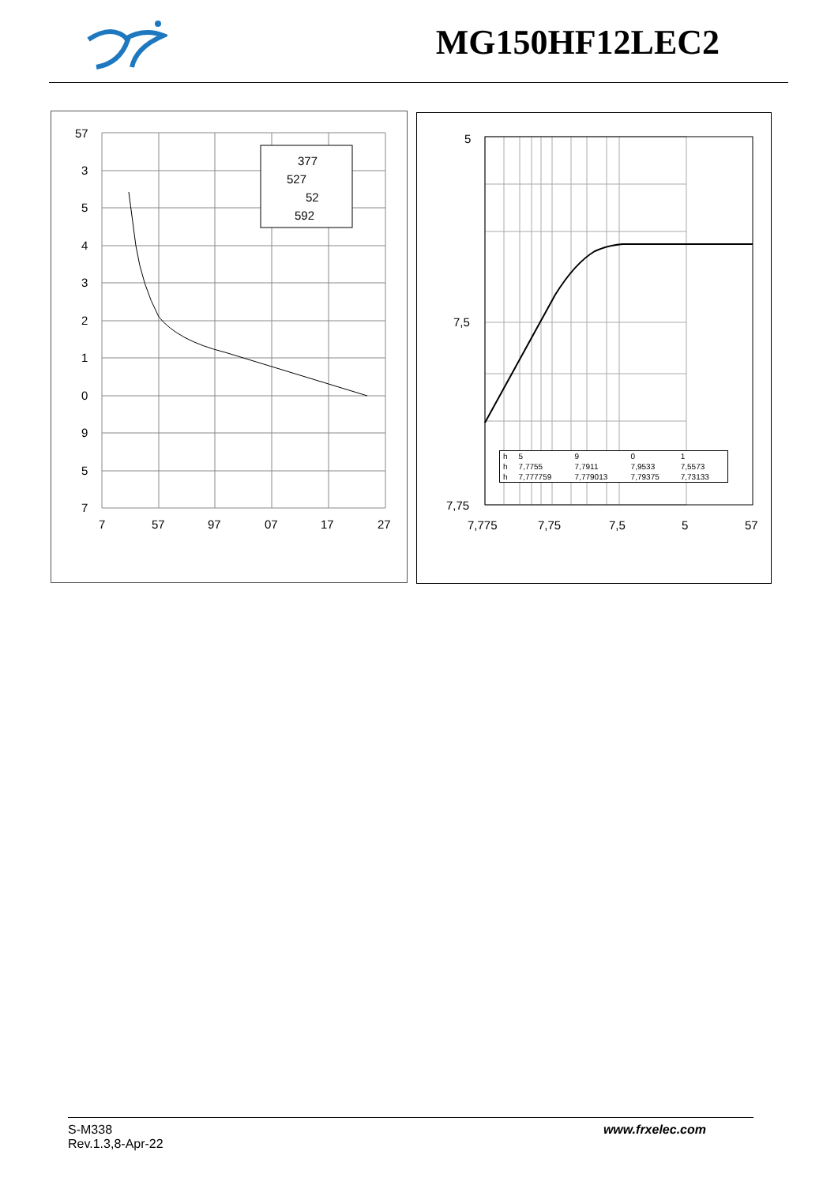MG150HF12LEC2
377
527
52
592
57
3
5
4
3
2
1
0
9
5
7
7
57
97
07
17
27
5
7,5
7,75
7,775
7,75
7,5
5
57
| h | 5 | 9 | 0 | 1 |
| h | 7,7755 | 7,7911 | 7,9533 | 7,5573 |
| h | 7,777759 | 7,779013 | 7,79375 | 7,73133 |
www.frxelec.com
S-M338
Rev.1.3,8-Apr-22